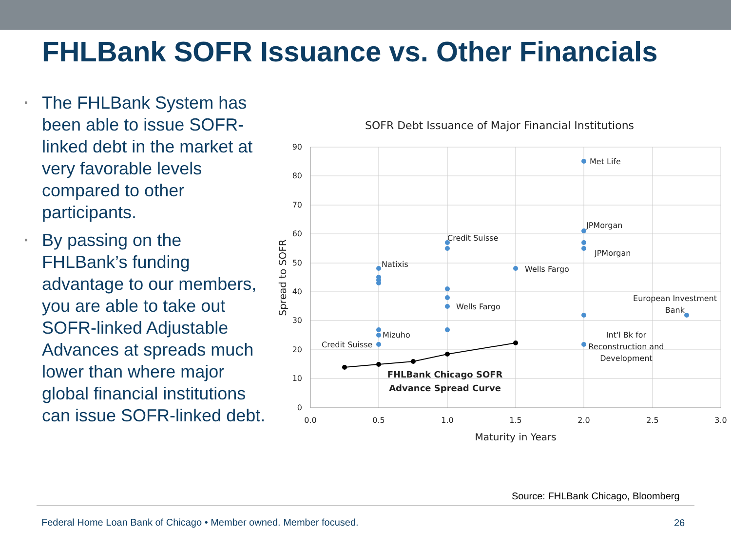FHLBank SOFR Issuance vs. Other Financials
▪ The FHLBank System has been able to issue SOFR-linked debt in the market at very favorable levels compared to other participants.
▪ By passing on the FHLBank’s funding advantage to our members, you are able to take out SOFR-linked Adjustable Advances at spreads much lower than where major global financial institutions can issue SOFR-linked debt.
SOFR Debt Issuance of Major Financial Institutions
90
80
70
60
50
40
30
20
10
0
0.0
0.5
1.0
1.5
2.0
2.5
3.0
Maturity in Years
Spread to SOFR
Met Life
JPMorgan
JPMorgan
Credit Suisse
Natixis
Wells Fargo
Wells Fargo
European Investment
Bank
Mizuho
Credit Suisse
Int'l Bk for
Reconstruction and
Development
FHLBank Chicago SOFR
Advance Spread Curve
Source: FHLBank Chicago, Bloomberg
Federal Home Loan Bank of Chicago • Member owned. Member focused.
26